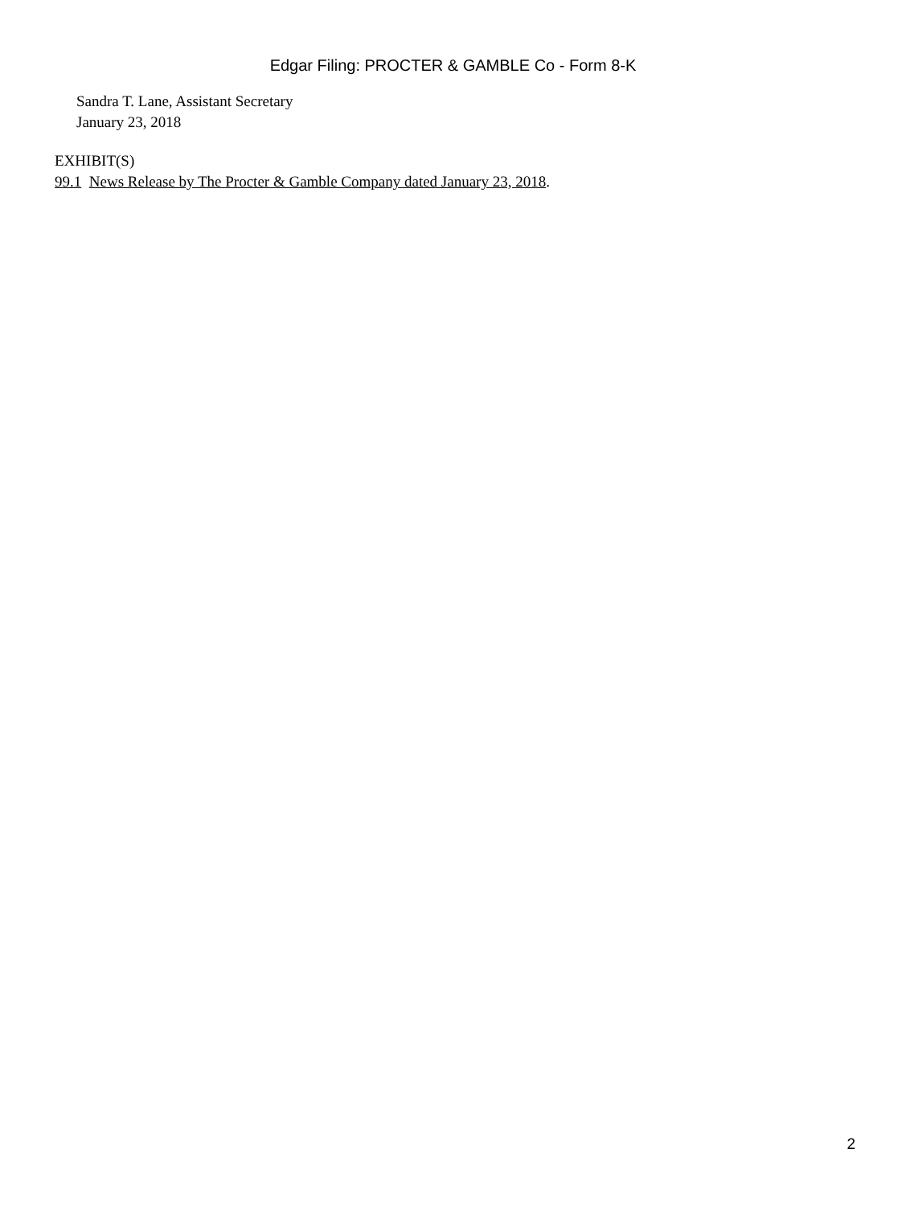Edgar Filing: PROCTER & GAMBLE Co - Form 8-K
Sandra T. Lane, Assistant Secretary
January 23, 2018
EXHIBIT(S)
99.1 News Release by The Procter & Gamble Company dated January 23, 2018.
2